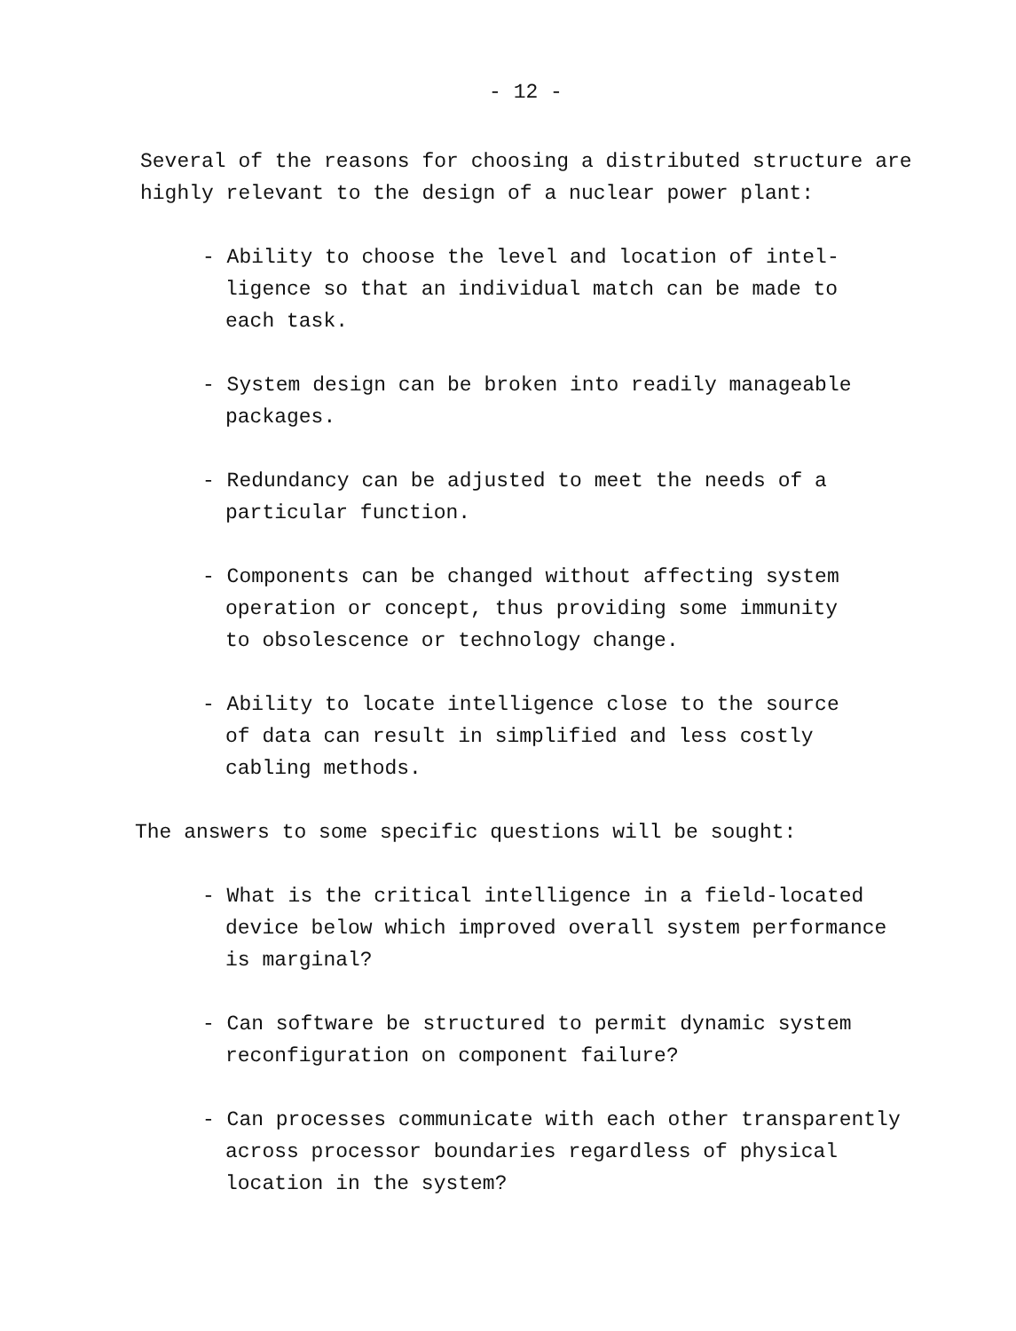- 12 -
Several of the reasons for choosing a distributed structure are highly relevant to the design of a nuclear power plant:
- Ability to choose the level and location of intel-
ligence so that an individual match can be made to
each task.
- System design can be broken into readily manageable
packages.
- Redundancy can be adjusted to meet the needs of a
particular function.
- Components can be changed without affecting system
operation or concept, thus providing some immunity
to obsolescence or technology change.
- Ability to locate intelligence close to the source
of data can result in simplified and less costly
cabling methods.
The answers to some specific questions will be sought:
- What is the critical intelligence in a field-located
device below which improved overall system performance
is marginal?
- Can software be structured to permit dynamic system
reconfiguration on component failure?
- Can processes communicate with each other transparently
across processor boundaries regardless of physical
location in the system?